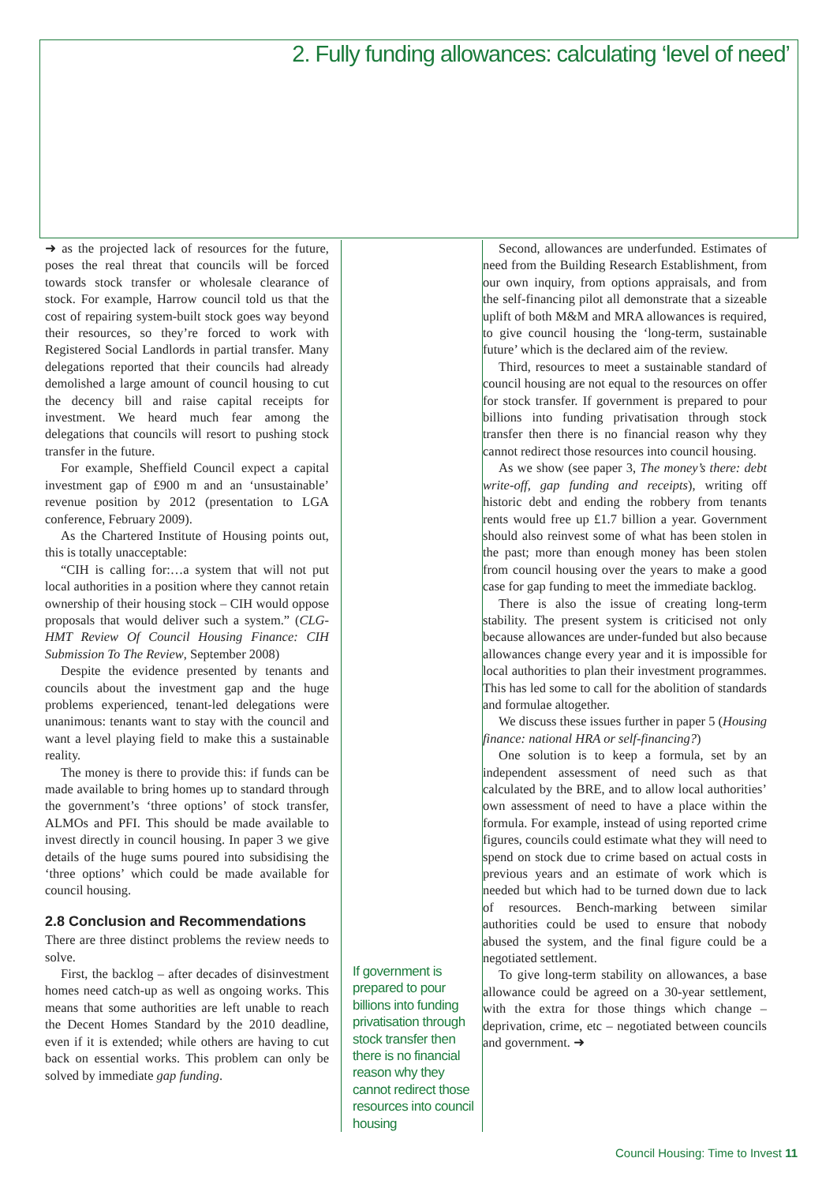2. Fully funding allowances: calculating ‘level of need’
➜ as the projected lack of resources for the future, poses the real threat that councils will be forced towards stock transfer or wholesale clearance of stock. For example, Harrow council told us that the cost of repairing system-built stock goes way beyond their resources, so they’re forced to work with Registered Social Landlords in partial transfer. Many delegations reported that their councils had already demolished a large amount of council housing to cut the decency bill and raise capital receipts for investment. We heard much fear among the delegations that councils will resort to pushing stock transfer in the future.
For example, Sheffield Council expect a capital investment gap of £900 m and an ‘unsustainable’ revenue position by 2012 (presentation to LGA conference, February 2009).
As the Chartered Institute of Housing points out, this is totally unacceptable:
“CIH is calling for:…a system that will not put local authorities in a position where they cannot retain ownership of their housing stock – CIH would oppose proposals that would deliver such a system.” (CLG-HMT Review Of Council Housing Finance: CIH Submission To The Review, September 2008)
Despite the evidence presented by tenants and councils about the investment gap and the huge problems experienced, tenant-led delegations were unanimous: tenants want to stay with the council and want a level playing field to make this a sustainable reality.
The money is there to provide this: if funds can be made available to bring homes up to standard through the government’s ‘three options’ of stock transfer, ALMOs and PFI. This should be made available to invest directly in council housing. In paper 3 we give details of the huge sums poured into subsidising the ‘three options’ which could be made available for council housing.
2.8 Conclusion and Recommendations
There are three distinct problems the review needs to solve.
First, the backlog – after decades of disinvestment homes need catch-up as well as ongoing works. This means that some authorities are left unable to reach the Decent Homes Standard by the 2010 deadline, even if it is extended; while others are having to cut back on essential works. This problem can only be solved by immediate gap funding.
If government is prepared to pour billions into funding privatisation through stock transfer then there is no financial reason why they cannot redirect those resources into council housing
Second, allowances are underfunded. Estimates of need from the Building Research Establishment, from our own inquiry, from options appraisals, and from the self-financing pilot all demonstrate that a sizeable uplift of both M&M and MRA allowances is required, to give council housing the ‘long-term, sustainable future’ which is the declared aim of the review.
Third, resources to meet a sustainable standard of council housing are not equal to the resources on offer for stock transfer. If government is prepared to pour billions into funding privatisation through stock transfer then there is no financial reason why they cannot redirect those resources into council housing.
As we show (see paper 3, The money’s there: debt write-off, gap funding and receipts), writing off historic debt and ending the robbery from tenants rents would free up £1.7 billion a year. Government should also reinvest some of what has been stolen in the past; more than enough money has been stolen from council housing over the years to make a good case for gap funding to meet the immediate backlog.
There is also the issue of creating long-term stability. The present system is criticised not only because allowances are under-funded but also because allowances change every year and it is impossible for local authorities to plan their investment programmes. This has led some to call for the abolition of standards and formulae altogether.
We discuss these issues further in paper 5 (Housing finance: national HRA or self-financing?)
One solution is to keep a formula, set by an independent assessment of need such as that calculated by the BRE, and to allow local authorities’ own assessment of need to have a place within the formula. For example, instead of using reported crime figures, councils could estimate what they will need to spend on stock due to crime based on actual costs in previous years and an estimate of work which is needed but which had to be turned down due to lack of resources. Bench-marking between similar authorities could be used to ensure that nobody abused the system, and the final figure could be a negotiated settlement.
To give long-term stability on allowances, a base allowance could be agreed on a 30-year settlement, with the extra for those things which change – deprivation, crime, etc – negotiated between councils and government. ➜
Council Housing: Time to Invest 11